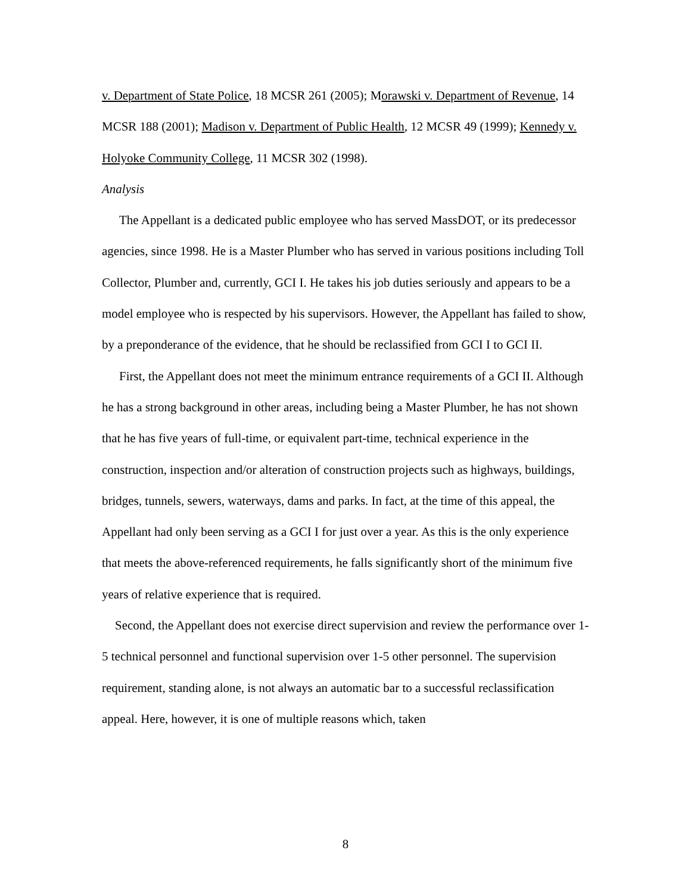v. Department of State Police, 18 MCSR 261 (2005); Morawski v. Department of Revenue, 14 MCSR 188 (2001); Madison v. Department of Public Health, 12 MCSR 49 (1999); Kennedy v. Holyoke Community College, 11 MCSR 302 (1998).
Analysis
The Appellant is a dedicated public employee who has served MassDOT, or its predecessor agencies, since 1998. He is a Master Plumber who has served in various positions including Toll Collector, Plumber and, currently, GCI I. He takes his job duties seriously and appears to be a model employee who is respected by his supervisors. However, the Appellant has failed to show, by a preponderance of the evidence, that he should be reclassified from GCI I to GCI II.
First, the Appellant does not meet the minimum entrance requirements of a GCI II. Although he has a strong background in other areas, including being a Master Plumber, he has not shown that he has five years of full-time, or equivalent part-time, technical experience in the construction, inspection and/or alteration of construction projects such as highways, buildings, bridges, tunnels, sewers, waterways, dams and parks. In fact, at the time of this appeal, the Appellant had only been serving as a GCI I for just over a year. As this is the only experience that meets the above-referenced requirements, he falls significantly short of the minimum five years of relative experience that is required.
Second, the Appellant does not exercise direct supervision and review the performance over 1-5 technical personnel and functional supervision over 1-5 other personnel. The supervision requirement, standing alone, is not always an automatic bar to a successful reclassification appeal. Here, however, it is one of multiple reasons which, taken
8